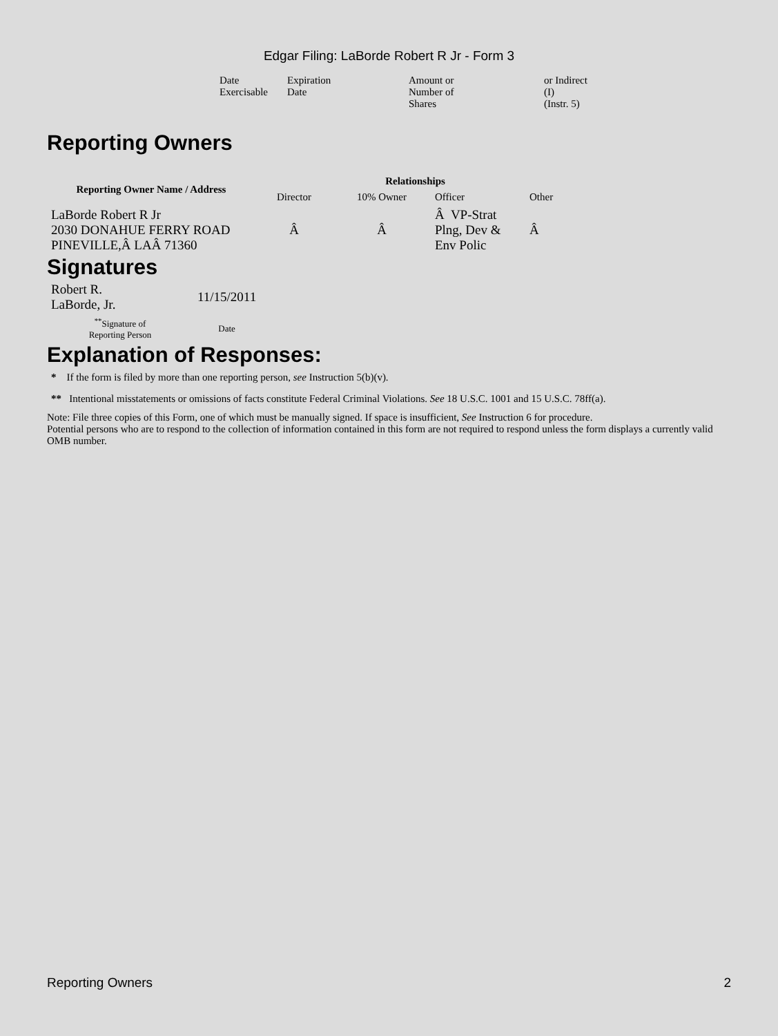Edgar Filing: LaBorde Robert R Jr - Form 3
| Date Exercisable | Expiration Date | Amount or Number of Shares | or Indirect (I) (Instr. 5) |
Reporting Owners
| Reporting Owner Name / Address | Relationships | | | |
| --- | --- | --- | --- | --- |
| | Director | 10% Owner | Officer | Other |
| LaBorde Robert R Jr 2030 DONAHUE FERRY ROAD PINEVILLE,Â LAÂ 71360 | Â | Â | Â VP-Strat Plng, Dev & Env Polic | Â |
Signatures
| Robert R. LaBorde, Jr. | 11/15/2011 |
| <sup>**</sup> Signature of Reporting Person | Date |
Explanation of Responses:
* If the form is filed by more than one reporting person, see Instruction 5(b)(v).
** Intentional misstatements or omissions of facts constitute Federal Criminal Violations. See 18 U.S.C. 1001 and 15 U.S.C. 78ff(a).
Note: File three copies of this Form, one of which must be manually signed. If space is insufficient, See Instruction 6 for procedure.
Potential persons who are to respond to the collection of information contained in this form are not required to respond unless the form displays a currently valid OMB number.
Reporting Owners 2